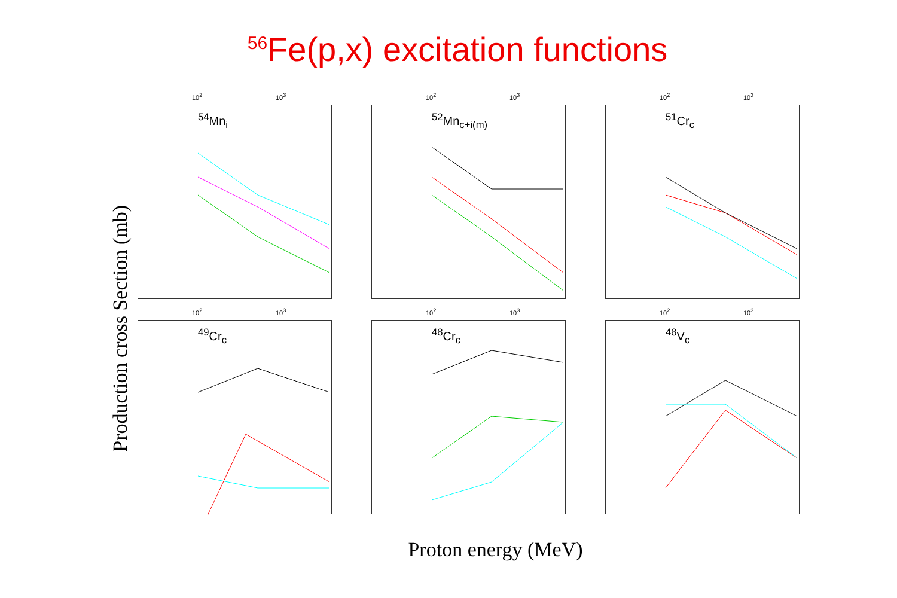<sup>56</sup>Fe(p,x) excitation functions
Production cross Section (mb)
10<sup>2</sup> 10<sup>3</sup>
<sup>54</sup>Mn<sub>i</sub>
10<sup>2</sup> 10<sup>3</sup>
<sup>52</sup>Mn<sub>c+i(m)</sub>
10<sup>2</sup> 10<sup>3</sup>
<sup>51</sup>Cr<sub>c</sub>
10<sup>2</sup> 10<sup>3</sup>
<sup>49</sup>Cr<sub>c</sub>
10<sup>2</sup> 10<sup>3</sup>
<sup>48</sup>Cr<sub>c</sub>
10<sup>2</sup> 10<sup>3</sup>
<sup>48</sup>V<sub>c</sub>
Proton energy (MeV)